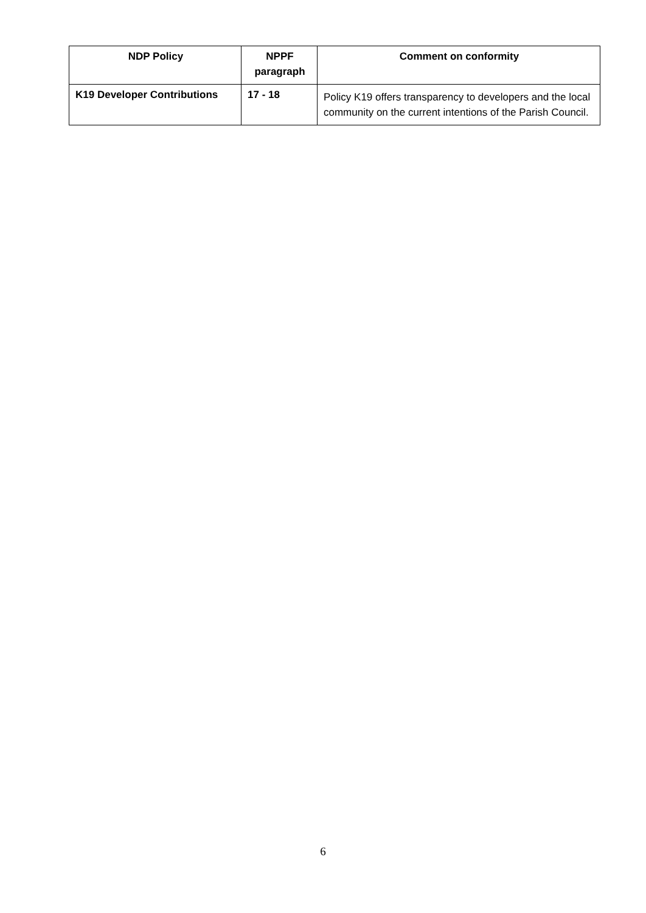| NDP Policy | NPPF paragraph | Comment on conformity |
| --- | --- | --- |
| K19 Developer Contributions | 17 - 18 | Policy K19 offers transparency to developers and the local community on the current intentions of the Parish Council. |
6